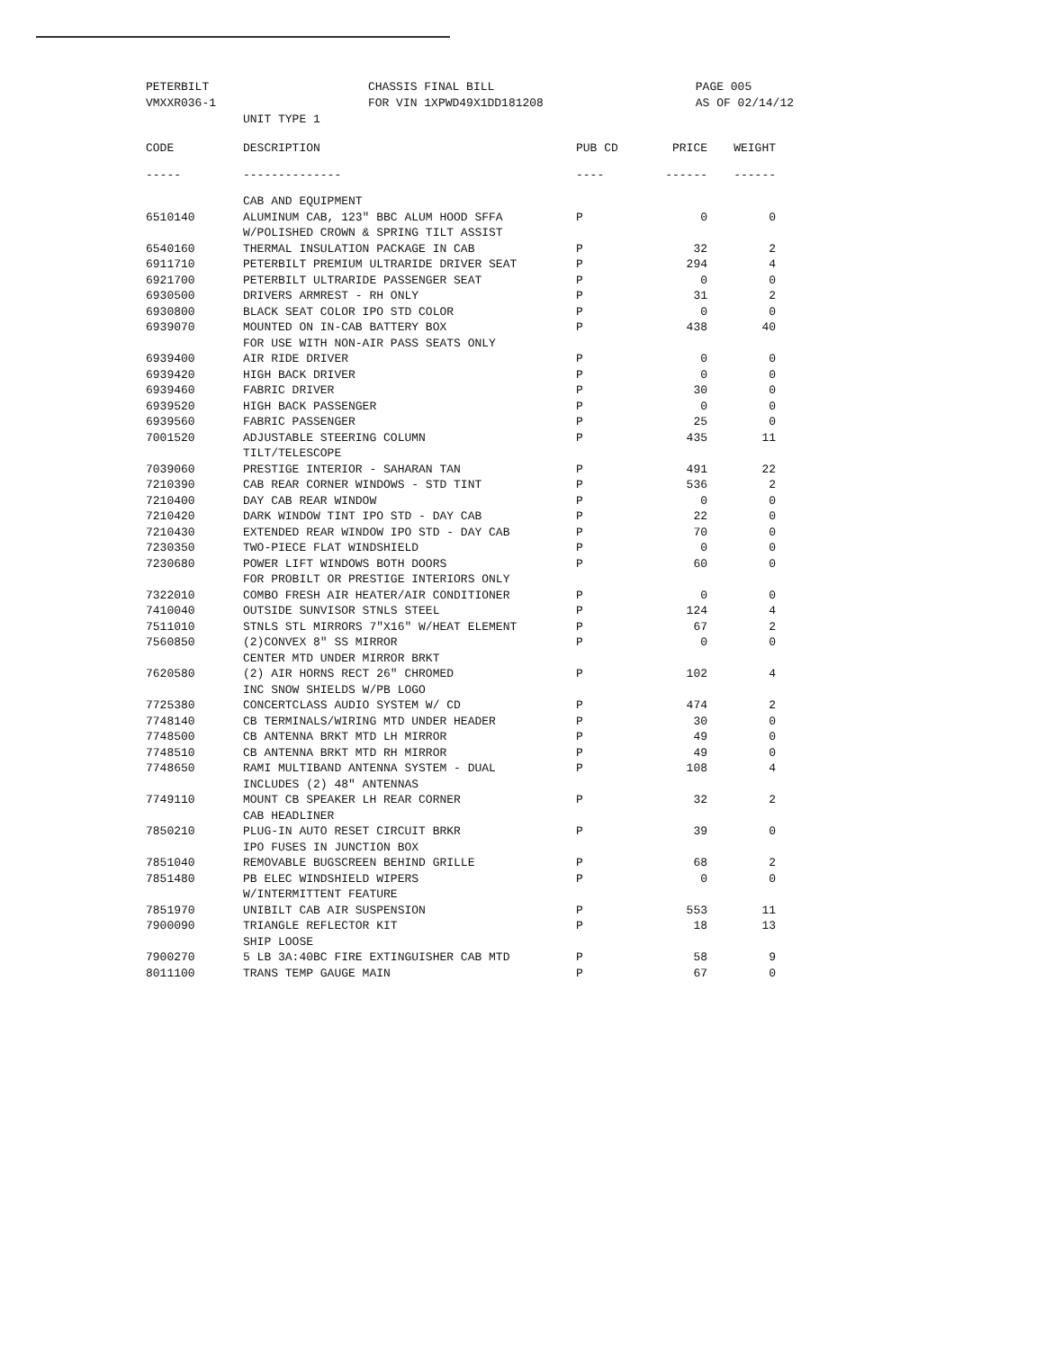PETERBILT
VMXXR036-1 CHASSIS FINAL BILL
FOR VIN 1XPWD49X1DD181208 PAGE 005
AS OF 02/14/12
UNIT TYPE 1
| CODE | DESCRIPTION | PUB CD | PRICE | WEIGHT |
| --- | --- | --- | --- | --- |
| ----- | -------------- | ---- | ------ | ------ |
| | CAB AND EQUIPMENT | | | |
| 6510140 | ALUMINUM CAB, 123" BBC ALUM HOOD SFFA W/POLISHED CROWN & SPRING TILT ASSIST | P | 0 | 0 |
| 6540160 | THERMAL INSULATION PACKAGE IN CAB | P | 32 | 2 |
| 6911710 | PETERBILT PREMIUM ULTRARIDE DRIVER SEAT | P | 294 | 4 |
| 6921700 | PETERBILT ULTRARIDE PASSENGER SEAT | P | 0 | 0 |
| 6930500 | DRIVERS ARMREST - RH ONLY | P | 31 | 2 |
| 6930800 | BLACK SEAT COLOR IPO STD COLOR | P | 0 | 0 |
| 6939070 | MOUNTED ON IN-CAB BATTERY BOX FOR USE WITH NON-AIR PASS SEATS ONLY | P | 438 | 40 |
| 6939400 | AIR RIDE DRIVER | P | 0 | 0 |
| 6939420 | HIGH BACK DRIVER | P | 0 | 0 |
| 6939460 | FABRIC DRIVER | P | 30 | 0 |
| 6939520 | HIGH BACK PASSENGER | P | 0 | 0 |
| 6939560 | FABRIC PASSENGER | P | 25 | 0 |
| 7001520 | ADJUSTABLE STEERING COLUMN TILT/TELESCOPE | P | 435 | 11 |
| 7039060 | PRESTIGE INTERIOR - SAHARAN TAN | P | 491 | 22 |
| 7210390 | CAB REAR CORNER WINDOWS - STD TINT | P | 536 | 2 |
| 7210400 | DAY CAB REAR WINDOW | P | 0 | 0 |
| 7210420 | DARK WINDOW TINT IPO STD - DAY CAB | P | 22 | 0 |
| 7210430 | EXTENDED REAR WINDOW IPO STD - DAY CAB | P | 70 | 0 |
| 7230350 | TWO-PIECE FLAT WINDSHIELD | P | 0 | 0 |
| 7230680 | POWER LIFT WINDOWS BOTH DOORS FOR PROBILT OR PRESTIGE INTERIORS ONLY | P | 60 | 0 |
| 7322010 | COMBO FRESH AIR HEATER/AIR CONDITIONER | P | 0 | 0 |
| 7410040 | OUTSIDE SUNVISOR STNLS STEEL | P | 124 | 4 |
| 7511010 | STNLS STL MIRRORS 7"X16" W/HEAT ELEMENT | P | 67 | 2 |
| 7560850 | (2)CONVEX 8" SS MIRROR CENTER MTD UNDER MIRROR BRKT | P | 0 | 0 |
| 7620580 | (2) AIR HORNS RECT 26" CHROMED INC SNOW SHIELDS W/PB LOGO | P | 102 | 4 |
| 7725380 | CONCERTCLASS AUDIO SYSTEM W/ CD | P | 474 | 2 |
| 7748140 | CB TERMINALS/WIRING MTD UNDER HEADER | P | 30 | 0 |
| 7748500 | CB ANTENNA BRKT MTD LH MIRROR | P | 49 | 0 |
| 7748510 | CB ANTENNA BRKT MTD RH MIRROR | P | 49 | 0 |
| 7748650 | RAMI MULTIBAND ANTENNA SYSTEM - DUAL INCLUDES (2) 48" ANTENNAS | P | 108 | 4 |
| 7749110 | MOUNT CB SPEAKER LH REAR CORNER CAB HEADLINER | P | 32 | 2 |
| 7850210 | PLUG-IN AUTO RESET CIRCUIT BRKR IPO FUSES IN JUNCTION BOX | P | 39 | 0 |
| 7851040 | REMOVABLE BUGSCREEN BEHIND GRILLE | P | 68 | 2 |
| 7851480 | PB ELEC WINDSHIELD WIPERS W/INTERMITTENT FEATURE | P | 0 | 0 |
| 7851970 | UNIBILT CAB AIR SUSPENSION | P | 553 | 11 |
| 7900090 | TRIANGLE REFLECTOR KIT SHIP LOOSE | P | 18 | 13 |
| 7900270 | 5 LB 3A:40BC FIRE EXTINGUISHER CAB MTD | P | 58 | 9 |
| 8011100 | TRANS TEMP GAUGE MAIN | P | 67 | 0 |